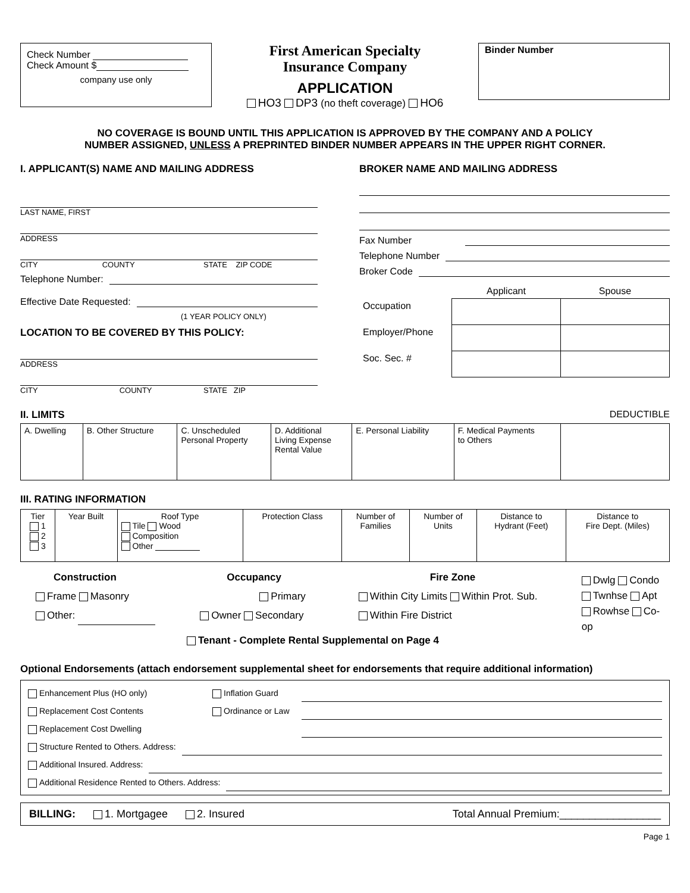Check Number
Check Amount $
company use only
First American Specialty
Insurance Company
APPLICATION
HO3 DP3 (no theft coverage) HO6
Binder Number
NO COVERAGE IS BOUND UNTIL THIS APPLICATION IS APPROVED BY THE COMPANY AND A POLICY
NUMBER ASSIGNED, UNLESS A PREPRINTED BINDER NUMBER APPEARS IN THE UPPER RIGHT CORNER.
I. APPLICANT(S) NAME AND MAILING ADDRESS
LAST NAME, FIRST
ADDRESS
CITY COUNTY STATE ZIP CODE
Telephone Number:
Effective Date Requested:
(1 YEAR POLICY ONLY)
LOCATION TO BE COVERED BY THIS POLICY:
ADDRESS
CITY COUNTY STATE ZIP
BROKER NAME AND MAILING ADDRESS
Fax Number
Telephone Number
Broker Code
| | Applicant | Spouse |
| Occupation | | |
| Employer/Phone | | |
| Soc. Sec. # | | |
II. LIMITS DEDUCTIBLE
| A. Dwelling | B. Other Structure | C. Unscheduled Personal Property | D. Additional Living Expense Rental Value | E. Personal Liability | F. Medical Payments to Others | |
III. RATING INFORMATION
| Tier 1 2 3 | Year Built | Roof Type Tile Wood Composition Other | Protection Class | Number of Families | Number of Units | Distance to Hydrant (Feet) | Distance to Fire Dept. (Miles) |
Construction
Frame Masonry
Other:
Occupancy
Primary
Owner Secondary
Fire Zone
Within City Limits Within Prot. Sub.
Within Fire District
Dwlg Condo
Twnhse Apt
Rowhse Co-op
Tenant - Complete Rental Supplemental on Page 4
Optional Endorsements (attach endorsement supplemental sheet for endorsements that require additional information)
Enhancement Plus (HO only) Inflation Guard
Replacement Cost Contents Ordinance or Law
Replacement Cost Dwelling
Structure Rented to Others. Address:
Additional Insured. Address:
Additional Residence Rented to Others. Address:
BILLING: 1. Mortgagee 2. Insured Total Annual Premium:_________________
Page 1